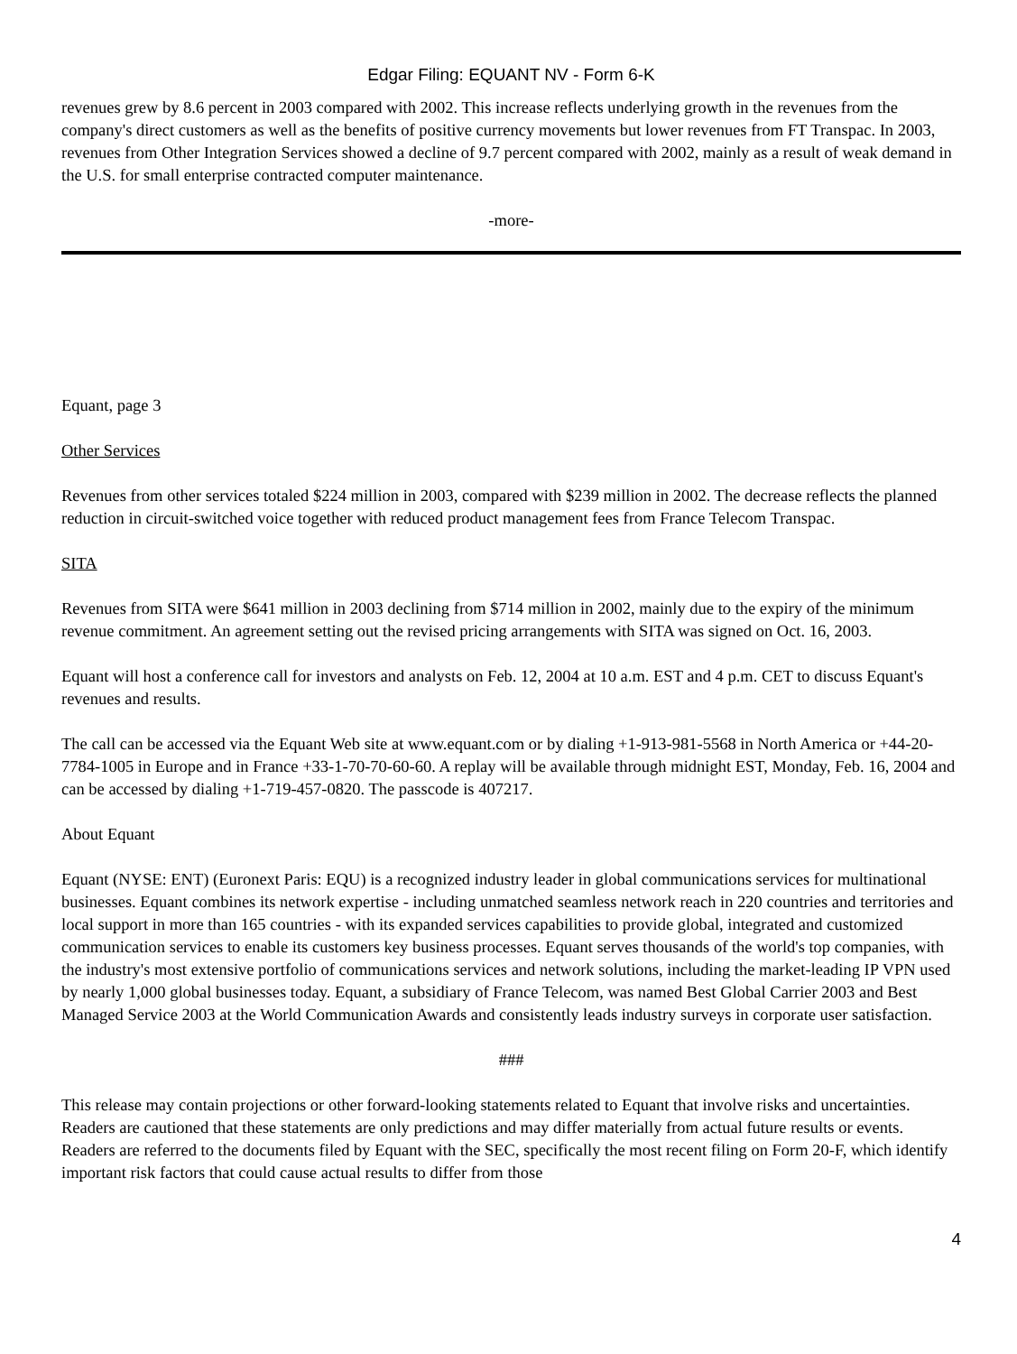Edgar Filing: EQUANT NV - Form 6-K
revenues grew by 8.6 percent in 2003 compared with 2002. This increase reflects underlying growth in the revenues from the company's direct customers as well as the benefits of positive currency movements but lower revenues from FT Transpac. In 2003, revenues from Other Integration Services showed a decline of 9.7 percent compared with 2002, mainly as a result of weak demand in the U.S. for small enterprise contracted computer maintenance.
-more-
Equant, page 3
Other Services
Revenues from other services totaled $224 million in 2003, compared with $239 million in 2002. The decrease reflects the planned reduction in circuit-switched voice together with reduced product management fees from France Telecom Transpac.
SITA
Revenues from SITA were $641 million in 2003 declining from $714 million in 2002, mainly due to the expiry of the minimum revenue commitment. An agreement setting out the revised pricing arrangements with SITA was signed on Oct. 16, 2003.
Equant will host a conference call for investors and analysts on Feb. 12, 2004 at 10 a.m. EST and 4 p.m. CET to discuss Equant's revenues and results.
The call can be accessed via the Equant Web site at www.equant.com or by dialing +1-913-981-5568 in North America or +44-20-7784-1005 in Europe and in France +33-1-70-70-60-60. A replay will be available through midnight EST, Monday, Feb. 16, 2004 and can be accessed by dialing +1-719-457-0820. The passcode is 407217.
About Equant
Equant (NYSE: ENT) (Euronext Paris: EQU) is a recognized industry leader in global communications services for multinational businesses. Equant combines its network expertise - including unmatched seamless network reach in 220 countries and territories and local support in more than 165 countries - with its expanded services capabilities to provide global, integrated and customized communication services to enable its customers key business processes. Equant serves thousands of the world's top companies, with the industry's most extensive portfolio of communications services and network solutions, including the market-leading IP VPN used by nearly 1,000 global businesses today. Equant, a subsidiary of France Telecom, was named Best Global Carrier 2003 and Best Managed Service 2003 at the World Communication Awards and consistently leads industry surveys in corporate user satisfaction.
###
This release may contain projections or other forward-looking statements related to Equant that involve risks and uncertainties. Readers are cautioned that these statements are only predictions and may differ materially from actual future results or events. Readers are referred to the documents filed by Equant with the SEC, specifically the most recent filing on Form 20-F, which identify important risk factors that could cause actual results to differ from those
4